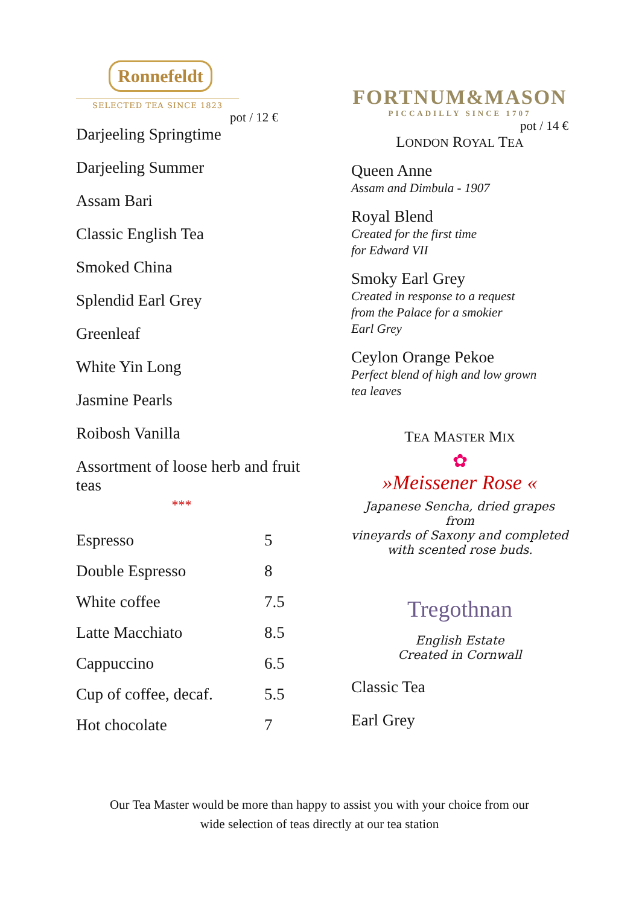Ronnefeldt
SELECTED TEA SINCE 1823
pot / 12 €
Darjeeling Springtime
Darjeeling Summer
Assam Bari
Classic English Tea
Smoked China
Splendid Earl Grey
Greenleaf
White Yin Long
Jasmine Pearls
Roibosh Vanilla
Assortment of loose herb and fruit teas
***
| Espresso | 5 |
| Double Espresso | 8 |
| White coffee | 7.5 |
| Latte Macchiato | 8.5 |
| Cappuccino | 6.5 |
| Cup of coffee, decaf. | 5.5 |
| Hot chocolate | 7 |
FORTNUM&MASON
PICCADILLY SINCE 1707
pot / 14 €
LONDON ROYAL TEA
Queen Anne
Assam and Dimbula - 1907
Royal Blend
Created for the first time
for Edward VII
Smoky Earl Grey
Created in response to a request
from the Palace for a smokier
Earl Grey
Ceylon Orange Pekoe
Perfect blend of high and low grown
tea leaves
TEA MASTER MIX
✿
»Meissener Rose «
Japanese Sencha, dried grapes from
vineyards of Saxony and completed
with scented rose buds.
Tregothnan
English Estate
Created in Cornwall
Classic Tea
Earl Grey
Our Tea Master would be more than happy to assist you with your choice from our
wide selection of teas directly at our tea station